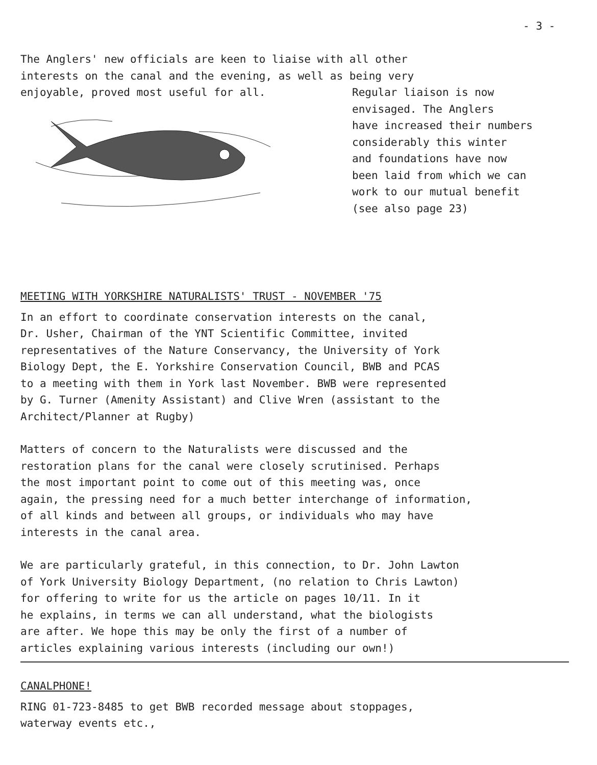- 3 -
The Anglers' new officials are keen to liaise with all other
interests on the canal and the evening, as well as being very
enjoyable, proved most useful for all.
Regular liaison is now envisaged. The Anglers have increased their numbers considerably this winter and foundations have now been laid from which we can work to our mutual benefit (see also page 23)
MEETING WITH YORKSHIRE NATURALISTS' TRUST - NOVEMBER '75
In an effort to coordinate conservation interests on the canal, Dr. Usher, Chairman of the YNT Scientific Committee, invited representatives of the Nature Conservancy, the University of York Biology Dept, the E. Yorkshire Conservation Council, BWB and PCAS to a meeting with them in York last November. BWB were represented by G. Turner (Amenity Assistant) and Clive Wren (assistant to the Architect/Planner at Rugby)
Matters of concern to the Naturalists were discussed and the restoration plans for the canal were closely scrutinised. Perhaps the most important point to come out of this meeting was, once again, the pressing need for a much better interchange of information, of all kinds and between all groups, or individuals who may have interests in the canal area.
We are particularly grateful, in this connection, to Dr. John Lawton of York University Biology Department, (no relation to Chris Lawton) for offering to write for us the article on pages 10/11. In it he explains, in terms we can all understand, what the biologists are after. We hope this may be only the first of a number of articles explaining various interests (including our own!)
CANALPHONE!
RING 01-723-8485 to get BWB recorded message about stoppages, waterway events etc.,